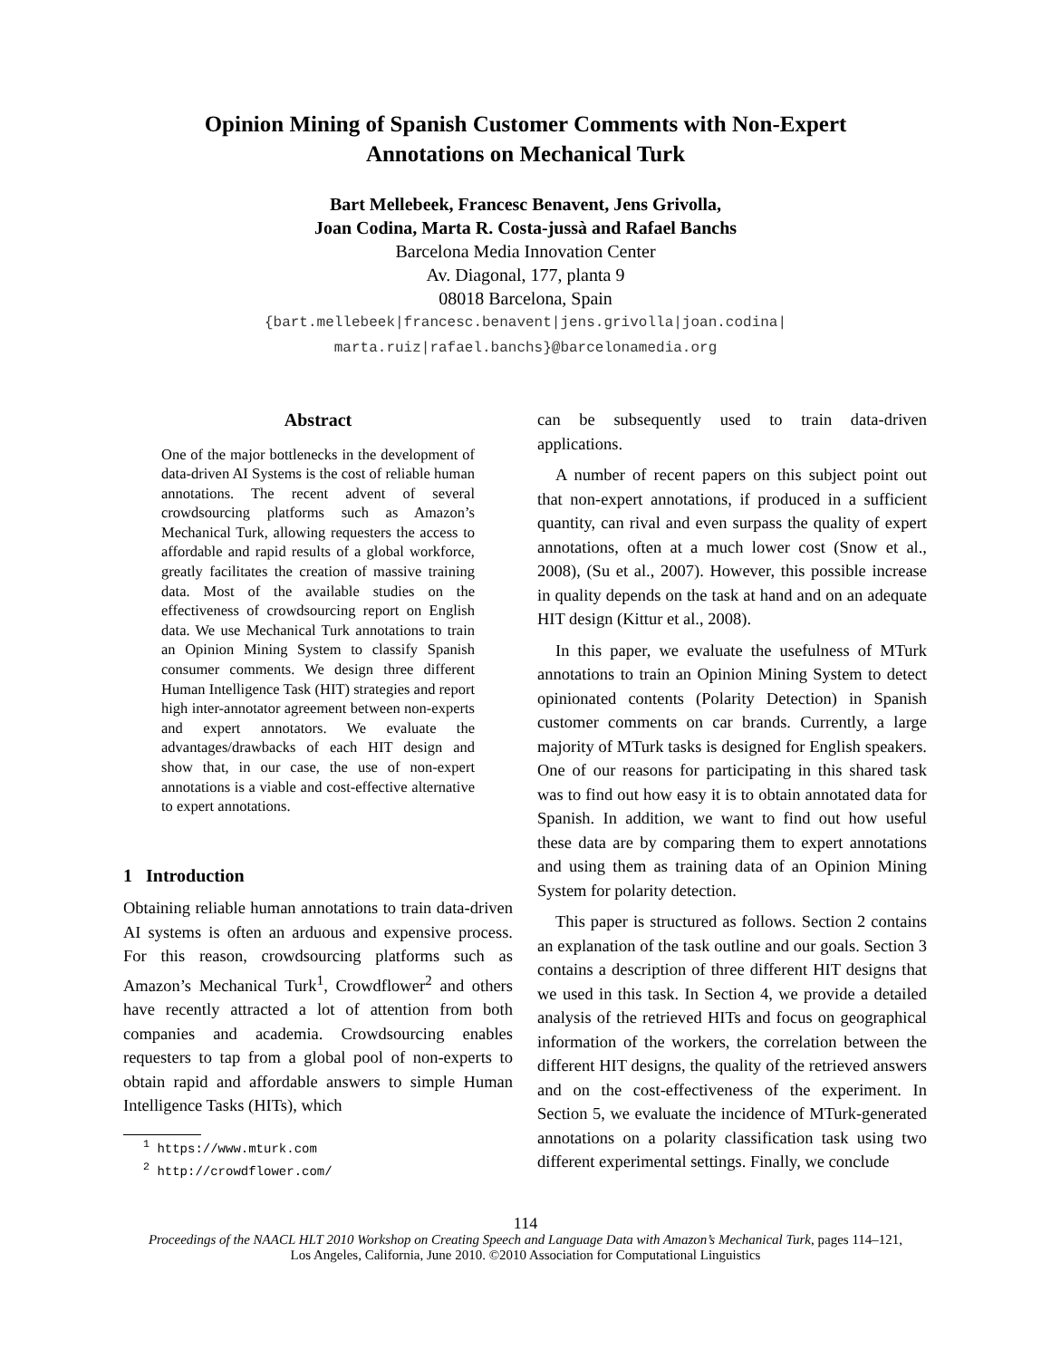Opinion Mining of Spanish Customer Comments with Non-Expert
Annotations on Mechanical Turk
Bart Mellebeek, Francesc Benavent, Jens Grivolla,
Joan Codina, Marta R. Costa-jussà and Rafael Banchs
Barcelona Media Innovation Center
Av. Diagonal, 177, planta 9
08018 Barcelona, Spain
{bart.mellebeek|francesc.benavent|jens.grivolla|joan.codina|
marta.ruiz|rafael.banchs}@barcelonamedia.org
Abstract
One of the major bottlenecks in the development of data-driven AI Systems is the cost of reliable human annotations. The recent advent of several crowdsourcing platforms such as Amazon’s Mechanical Turk, allowing requesters the access to affordable and rapid results of a global workforce, greatly facilitates the creation of massive training data. Most of the available studies on the effectiveness of crowdsourcing report on English data. We use Mechanical Turk annotations to train an Opinion Mining System to classify Spanish consumer comments. We design three different Human Intelligence Task (HIT) strategies and report high inter-annotator agreement between non-experts and expert annotators. We evaluate the advantages/drawbacks of each HIT design and show that, in our case, the use of non-expert annotations is a viable and cost-effective alternative to expert annotations.
1 Introduction
Obtaining reliable human annotations to train data-driven AI systems is often an arduous and expensive process. For this reason, crowdsourcing platforms such as Amazon’s Mechanical Turk<sup>1</sup>, Crowdflower<sup>2</sup> and others have recently attracted a lot of attention from both companies and academia. Crowdsourcing enables requesters to tap from a global pool of non-experts to obtain rapid and affordable answers to simple Human Intelligence Tasks (HITs), which
<sup>1</sup> https://www.mturk.com
<sup>2</sup> http://crowdflower.com/
can be subsequently used to train data-driven applications.
A number of recent papers on this subject point out that non-expert annotations, if produced in a sufficient quantity, can rival and even surpass the quality of expert annotations, often at a much lower cost (Snow et al., 2008), (Su et al., 2007). However, this possible increase in quality depends on the task at hand and on an adequate HIT design (Kittur et al., 2008).
In this paper, we evaluate the usefulness of MTurk annotations to train an Opinion Mining System to detect opinionated contents (Polarity Detection) in Spanish customer comments on car brands. Currently, a large majority of MTurk tasks is designed for English speakers. One of our reasons for participating in this shared task was to find out how easy it is to obtain annotated data for Spanish. In addition, we want to find out how useful these data are by comparing them to expert annotations and using them as training data of an Opinion Mining System for polarity detection.
This paper is structured as follows. Section 2 contains an explanation of the task outline and our goals. Section 3 contains a description of three different HIT designs that we used in this task. In Section 4, we provide a detailed analysis of the retrieved HITs and focus on geographical information of the workers, the correlation between the different HIT designs, the quality of the retrieved answers and on the cost-effectiveness of the experiment. In Section 5, we evaluate the incidence of MTurk-generated annotations on a polarity classification task using two different experimental settings. Finally, we conclude
114
Proceedings of the NAACL HLT 2010 Workshop on Creating Speech and Language Data with Amazon’s Mechanical Turk, pages 114–121,
Los Angeles, California, June 2010. ©2010 Association for Computational Linguistics